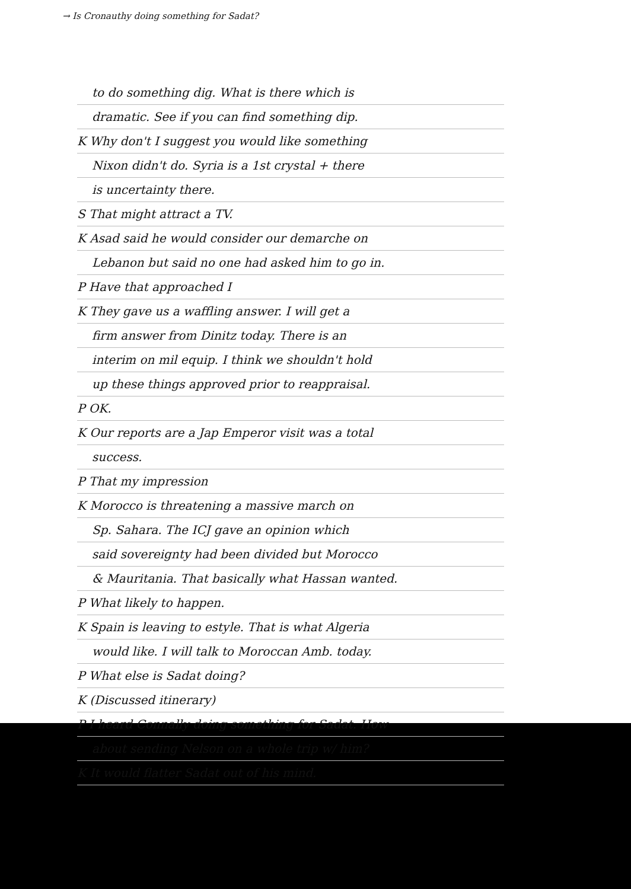→ Is Cronauthy doing something for Sadat?
to do something dig. What is there which is
dramatic. See if you can find something dip.
K Why don't I suggest you would like something
Nixon didn't do. Syria is a 1st crystal + there
is uncertainty there.
S That might attract a TV.
K Asad said he would consider our demarche on
Lebanon but said no one had asked him to go in.
P Have that approached I
K They gave us a waffling answer. I will get a
firm answer from Dinitz today. There is an
interim on mil equip. I think we shouldn't hold
up these things approved prior to reappraisal.
P OK.
K Our reports are a Jap Emperor visit was a total
success.
P That my impression
K Morocco is threatening a massive march on
Sp. Sahara. The ICJ gave an opinion which
said sovereignty had been divided but Morocco
& Mauritania. That basically what Hassan wanted.
P What likely to happen.
K Spain is leaving to estyle. That is what Algeria
would like. I will talk to Moroccan Amb. today.
P What else is Sadat doing?
K (Discussed itinerary)
P I heard Connally doing something for Sadat. How
about sending Nelson on a whole trip w/ him?
K It would flatter Sadat out of his mind.